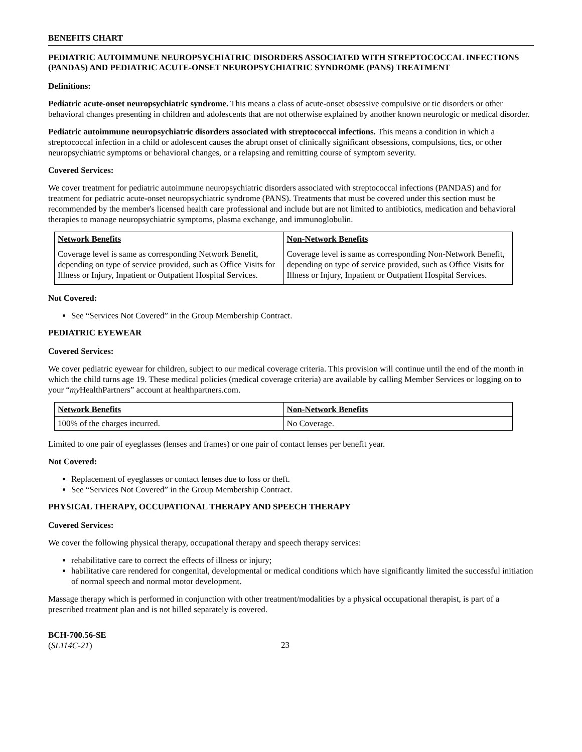BENEFITS CHART
PEDIATRIC AUTOIMMUNE NEUROPSYCHIATRIC DISORDERS ASSOCIATED WITH STREPTOCOCCAL INFECTIONS (PANDAS) AND PEDIATRIC ACUTE-ONSET NEUROPSYCHIATRIC SYNDROME (PANS) TREATMENT
Definitions:
Pediatric acute-onset neuropsychiatric syndrome. This means a class of acute-onset obsessive compulsive or tic disorders or other behavioral changes presenting in children and adolescents that are not otherwise explained by another known neurologic or medical disorder.
Pediatric autoimmune neuropsychiatric disorders associated with streptococcal infections. This means a condition in which a streptococcal infection in a child or adolescent causes the abrupt onset of clinically significant obsessions, compulsions, tics, or other neuropsychiatric symptoms or behavioral changes, or a relapsing and remitting course of symptom severity.
Covered Services:
We cover treatment for pediatric autoimmune neuropsychiatric disorders associated with streptococcal infections (PANDAS) and for treatment for pediatric acute-onset neuropsychiatric syndrome (PANS). Treatments that must be covered under this section must be recommended by the member's licensed health care professional and include but are not limited to antibiotics, medication and behavioral therapies to manage neuropsychiatric symptoms, plasma exchange, and immunoglobulin.
| Network Benefits | Non-Network Benefits |
| --- | --- |
| Coverage level is same as corresponding Network Benefit, depending on type of service provided, such as Office Visits for Illness or Injury, Inpatient or Outpatient Hospital Services. | Coverage level is same as corresponding Non-Network Benefit, depending on type of service provided, such as Office Visits for Illness or Injury, Inpatient or Outpatient Hospital Services. |
Not Covered:
See “Services Not Covered” in the Group Membership Contract.
PEDIATRIC EYEWEAR
Covered Services:
We cover pediatric eyewear for children, subject to our medical coverage criteria. This provision will continue until the end of the month in which the child turns age 19. These medical policies (medical coverage criteria) are available by calling Member Services or logging on to your “my HealthPartners” account at healthpartners.com.
| Network Benefits | Non-Network Benefits |
| --- | --- |
| 100% of the charges incurred. | No Coverage. |
Limited to one pair of eyeglasses (lenses and frames) or one pair of contact lenses per benefit year.
Not Covered:
Replacement of eyeglasses or contact lenses due to loss or theft.
See “Services Not Covered” in the Group Membership Contract.
PHYSICAL THERAPY, OCCUPATIONAL THERAPY AND SPEECH THERAPY
Covered Services:
We cover the following physical therapy, occupational therapy and speech therapy services:
rehabilitative care to correct the effects of illness or injury;
habilitative care rendered for congenital, developmental or medical conditions which have significantly limited the successful initiation of normal speech and normal motor development.
Massage therapy which is performed in conjunction with other treatment/modalities by a physical occupational therapist, is part of a prescribed treatment plan and is not billed separately is covered.
BCH-700.56-SE
(SL114C-21)
23